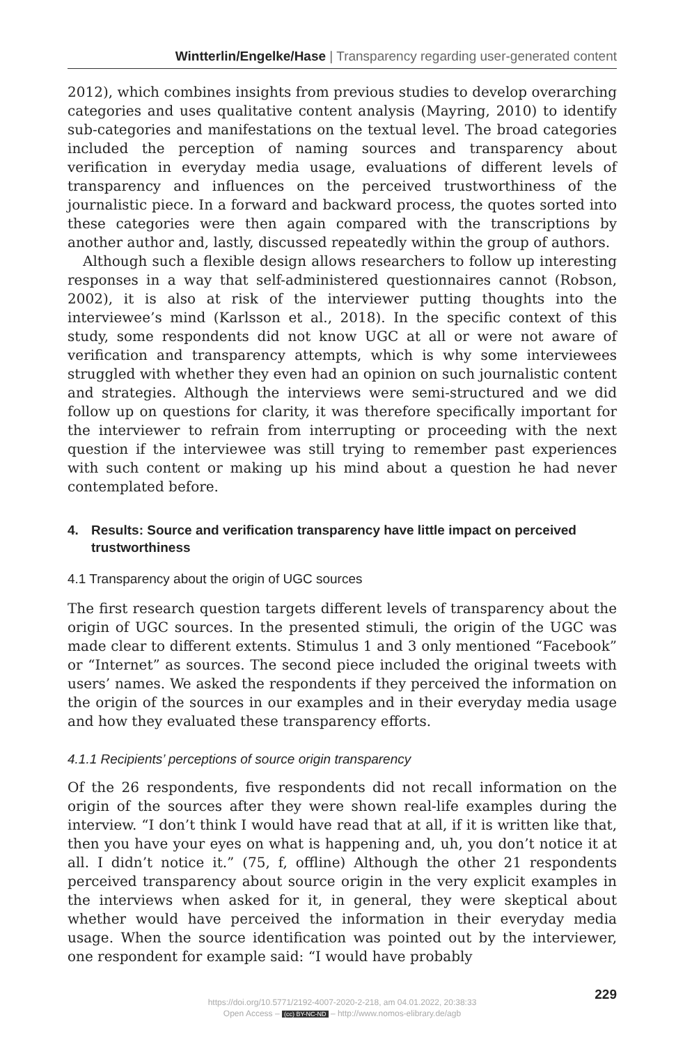Wintterlin/Engelke/Hase | Transparency regarding user-generated content
2012), which combines insights from previous studies to develop overarching categories and uses qualitative content analysis (Mayring, 2010) to identify sub-categories and manifestations on the textual level. The broad categories included the perception of naming sources and transparency about verification in everyday media usage, evaluations of different levels of transparency and influences on the perceived trustworthiness of the journalistic piece. In a forward and backward process, the quotes sorted into these categories were then again compared with the transcriptions by another author and, lastly, discussed repeatedly within the group of authors.
Although such a flexible design allows researchers to follow up interesting responses in a way that self-administered questionnaires cannot (Robson, 2002), it is also at risk of the interviewer putting thoughts into the interviewee’s mind (Karlsson et al., 2018). In the specific context of this study, some respondents did not know UGC at all or were not aware of verification and transparency attempts, which is why some interviewees struggled with whether they even had an opinion on such journalistic content and strategies. Although the interviews were semi-structured and we did follow up on questions for clarity, it was therefore specifically important for the interviewer to refrain from interrupting or proceeding with the next question if the interviewee was still trying to remember past experiences with such content or making up his mind about a question he had never contemplated before.
4. Results: Source and verification transparency have little impact on perceived trustworthiness
4.1 Transparency about the origin of UGC sources
The first research question targets different levels of transparency about the origin of UGC sources. In the presented stimuli, the origin of the UGC was made clear to different extents. Stimulus 1 and 3 only mentioned “Facebook” or “Internet” as sources. The second piece included the original tweets with users’ names. We asked the respondents if they perceived the information on the origin of the sources in our examples and in their everyday media usage and how they evaluated these transparency efforts.
4.1.1 Recipients’ perceptions of source origin transparency
Of the 26 respondents, five respondents did not recall information on the origin of the sources after they were shown real-life examples during the interview. “I don’t think I would have read that at all, if it is written like that, then you have your eyes on what is happening and, uh, you don’t notice it at all. I didn’t notice it.” (75, f, offline) Although the other 21 respondents perceived transparency about source origin in the very explicit examples in the interviews when asked for it, in general, they were skeptical about whether would have perceived the information in their everyday media usage. When the source identification was pointed out by the interviewer, one respondent for example said: “I would have probably
229
https://doi.org/10.5771/2192-4007-2020-2-218, am 04.01.2022, 20:38:33
Open Access – (cc) BY-NC-ND – http://www.nomos-elibrary.de/agb